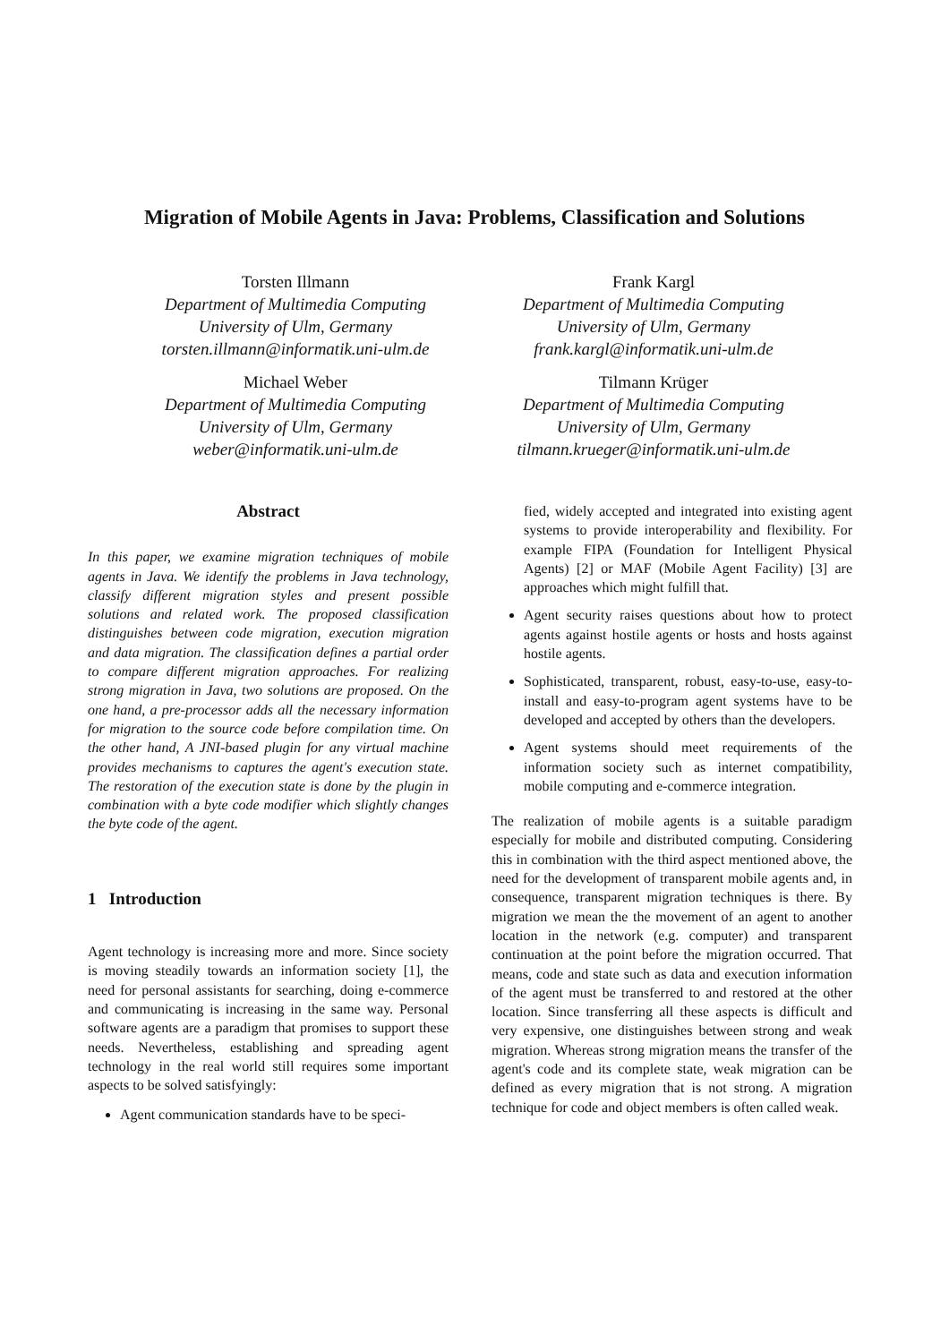Migration of Mobile Agents in Java: Problems, Classification and Solutions
Torsten Illmann
Department of Multimedia Computing
University of Ulm, Germany
torsten.illmann@informatik.uni-ulm.de
Frank Kargl
Department of Multimedia Computing
University of Ulm, Germany
frank.kargl@informatik.uni-ulm.de
Michael Weber
Department of Multimedia Computing
University of Ulm, Germany
weber@informatik.uni-ulm.de
Tilmann Krüger
Department of Multimedia Computing
University of Ulm, Germany
tilmann.krueger@informatik.uni-ulm.de
Abstract
In this paper, we examine migration techniques of mobile agents in Java. We identify the problems in Java technology, classify different migration styles and present possible solutions and related work. The proposed classification distinguishes between code migration, execution migration and data migration. The classification defines a partial order to compare different migration approaches. For realizing strong migration in Java, two solutions are proposed. On the one hand, a pre-processor adds all the necessary information for migration to the source code before compilation time. On the other hand, A JNI-based plugin for any virtual machine provides mechanisms to captures the agent's execution state. The restoration of the execution state is done by the plugin in combination with a byte code modifier which slightly changes the byte code of the agent.
1 Introduction
Agent technology is increasing more and more. Since society is moving steadily towards an information society [1], the need for personal assistants for searching, doing e-commerce and communicating is increasing in the same way. Personal software agents are a paradigm that promises to support these needs. Nevertheless, establishing and spreading agent technology in the real world still requires some important aspects to be solved satisfyingly:
Agent communication standards have to be speci-
fied, widely accepted and integrated into existing agent systems to provide interoperability and flexibility. For example FIPA (Foundation for Intelligent Physical Agents) [2] or MAF (Mobile Agent Facility) [3] are approaches which might fulfill that.
Agent security raises questions about how to protect agents against hostile agents or hosts and hosts against hostile agents.
Sophisticated, transparent, robust, easy-to-use, easy-to-install and easy-to-program agent systems have to be developed and accepted by others than the developers.
Agent systems should meet requirements of the information society such as internet compatibility, mobile computing and e-commerce integration.
The realization of mobile agents is a suitable paradigm especially for mobile and distributed computing. Considering this in combination with the third aspect mentioned above, the need for the development of transparent mobile agents and, in consequence, transparent migration techniques is there. By migration we mean the the movement of an agent to another location in the network (e.g. computer) and transparent continuation at the point before the migration occurred. That means, code and state such as data and execution information of the agent must be transferred to and restored at the other location. Since transferring all these aspects is difficult and very expensive, one distinguishes between strong and weak migration. Whereas strong migration means the transfer of the agent's code and its complete state, weak migration can be defined as every migration that is not strong. A migration technique for code and object members is often called weak.